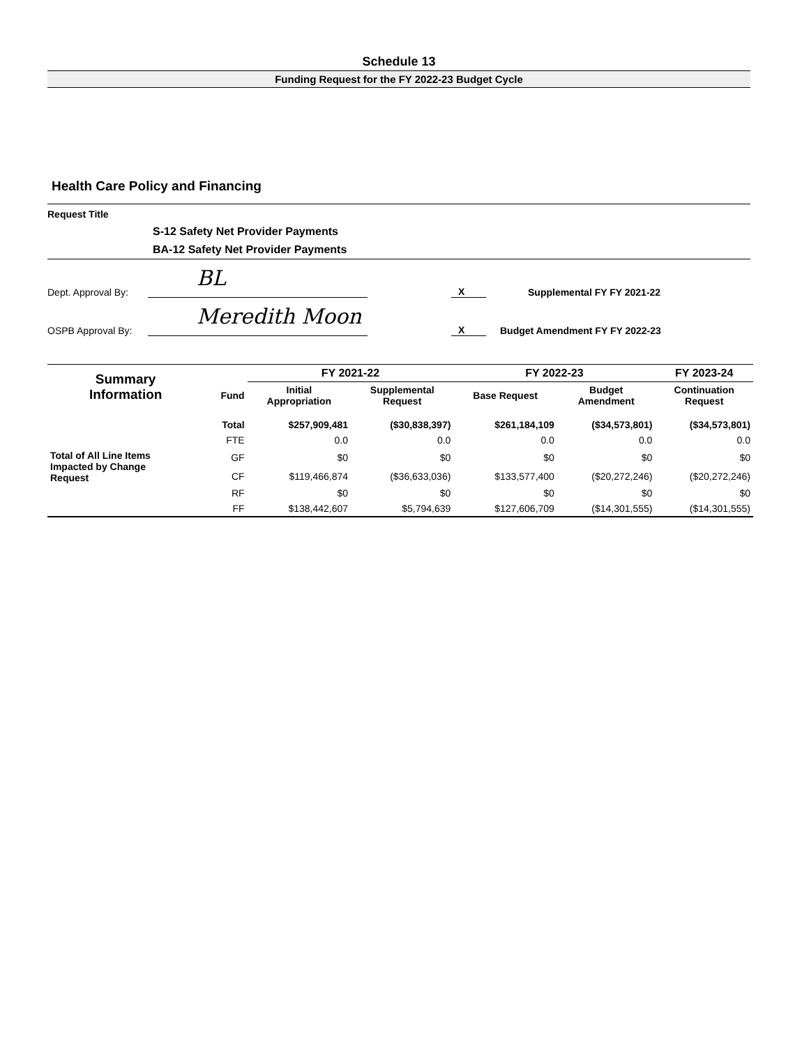Schedule 13
Funding Request for the FY 2022-23 Budget Cycle
Health Care Policy and Financing
Request Title
S-12 Safety Net Provider Payments
BA-12 Safety Net Provider Payments
Dept. Approval By:
BL
X
Supplemental FY FY 2021-22
OSPB Approval By:
Meredith Moon
X
Budget Amendment FY FY 2022-23
| Summary Information | | FY 2021-22 | | FY 2022-23 | | FY 2023-24 |
| --- | --- | --- | --- | --- | --- | --- |
| | Fund | Initial Appropriation | Supplemental Request | Base Request | Budget Amendment | Continuation Request |
| | Total | $257,909,481 | ($30,838,397) | $261,184,109 | ($34,573,801) | ($34,573,801) |
| | FTE | 0.0 | 0.0 | 0.0 | 0.0 | 0.0 |
| Total of All Line Items Impacted by Change Request | GF | $0 | $0 | $0 | $0 | $0 |
| | CF | $119,466,874 | ($36,633,036) | $133,577,400 | ($20,272,246) | ($20,272,246) |
| | RF | $0 | $0 | $0 | $0 | $0 |
| | FF | $138,442,607 | $5,794,639 | $127,606,709 | ($14,301,555) | ($14,301,555) |